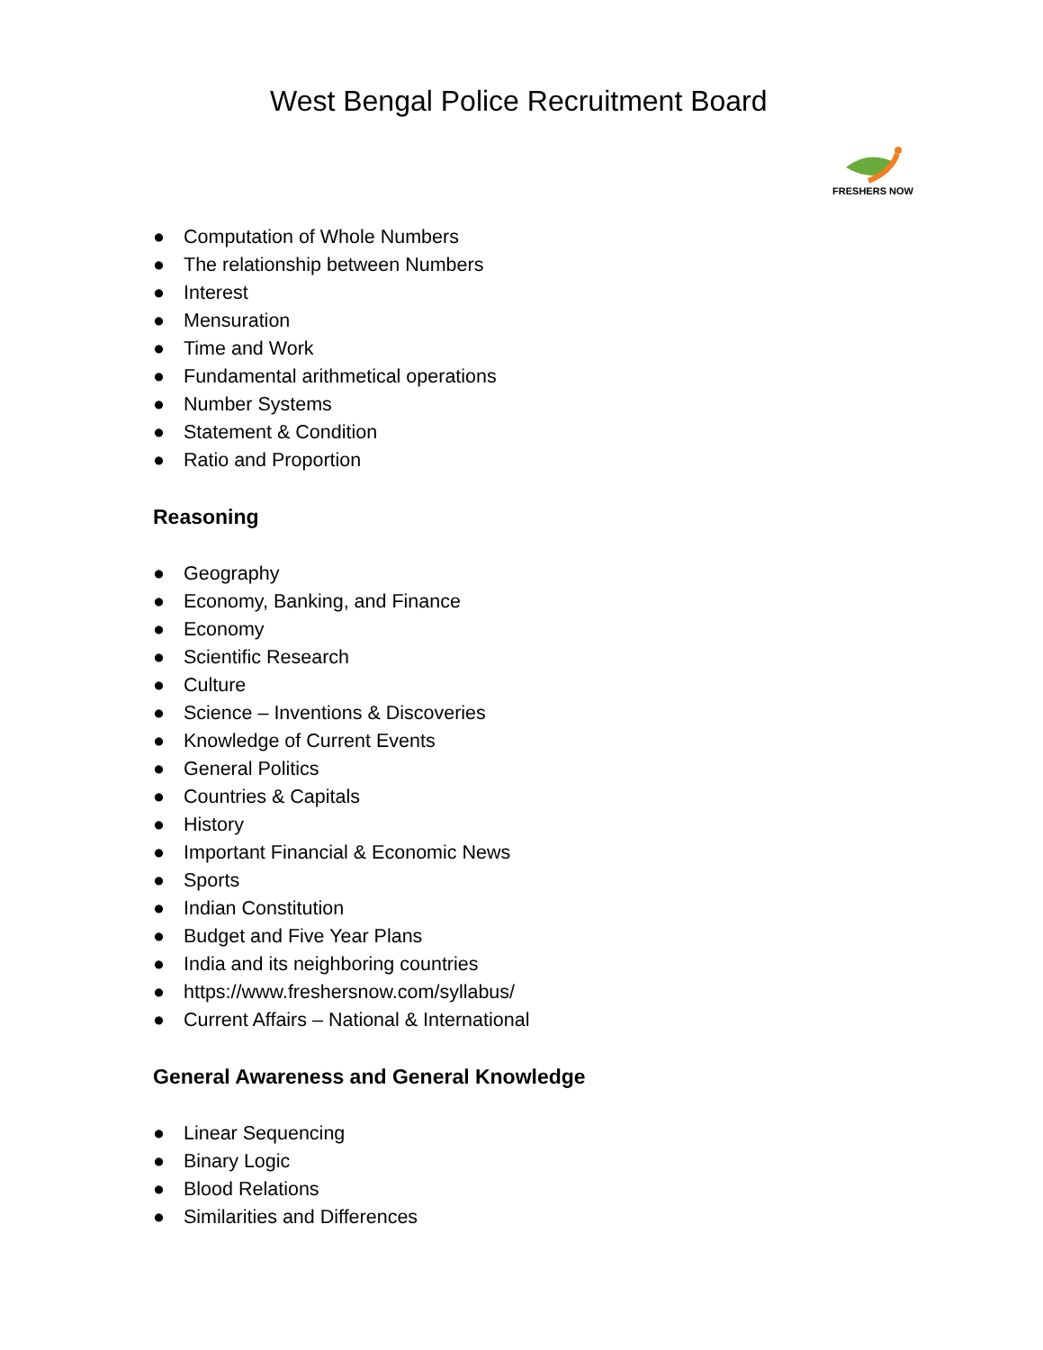West Bengal Police Recruitment Board
FRESHERS NOW
● Computation of Whole Numbers
● The relationship between Numbers
● Interest
● Mensuration
● Time and Work
● Fundamental arithmetical operations
● Number Systems
● Statement & Condition
● Ratio and Proportion
Reasoning
● Geography
● Economy, Banking, and Finance
● Economy
● Scientific Research
● Culture
● Science – Inventions & Discoveries
● Knowledge of Current Events
● General Politics
● Countries & Capitals
● History
● Important Financial & Economic News
● Sports
● Indian Constitution
● Budget and Five Year Plans
● India and its neighboring countries
● https://www.freshersnow.com/syllabus/
● Current Affairs – National & International
General Awareness and General Knowledge
● Linear Sequencing
● Binary Logic
● Blood Relations
● Similarities and Differences